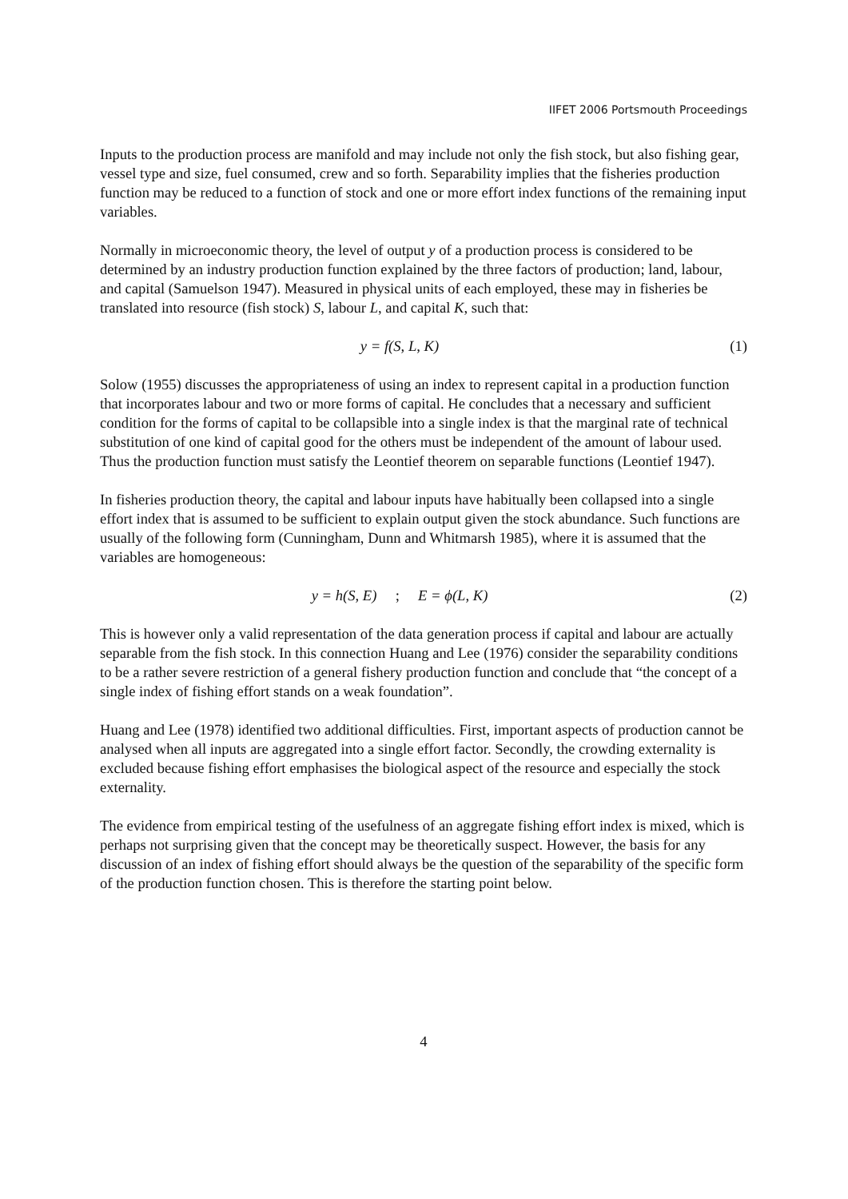IIFET 2006 Portsmouth Proceedings
Inputs to the production process are manifold and may include not only the fish stock, but also fishing gear, vessel type and size, fuel consumed, crew and so forth. Separability implies that the fisheries production function may be reduced to a function of stock and one or more effort index functions of the remaining input variables.
Normally in microeconomic theory, the level of output y of a production process is considered to be determined by an industry production function explained by the three factors of production; land, labour, and capital (Samuelson 1947). Measured in physical units of each employed, these may in fisheries be translated into resource (fish stock) S, labour L, and capital K, such that:
y = f(S, L, K) (1)
Solow (1955) discusses the appropriateness of using an index to represent capital in a production function that incorporates labour and two or more forms of capital. He concludes that a necessary and sufficient condition for the forms of capital to be collapsible into a single index is that the marginal rate of technical substitution of one kind of capital good for the others must be independent of the amount of labour used. Thus the production function must satisfy the Leontief theorem on separable functions (Leontief 1947).
In fisheries production theory, the capital and labour inputs have habitually been collapsed into a single effort index that is assumed to be sufficient to explain output given the stock abundance. Such functions are usually of the following form (Cunningham, Dunn and Whitmarsh 1985), where it is assumed that the variables are homogeneous:
y = h(S, E) ; E = ϕ(L, K) (2)
This is however only a valid representation of the data generation process if capital and labour are actually separable from the fish stock. In this connection Huang and Lee (1976) consider the separability conditions to be a rather severe restriction of a general fishery production function and conclude that “the concept of a single index of fishing effort stands on a weak foundation”.
Huang and Lee (1978) identified two additional difficulties. First, important aspects of production cannot be analysed when all inputs are aggregated into a single effort factor. Secondly, the crowding externality is excluded because fishing effort emphasises the biological aspect of the resource and especially the stock externality.
The evidence from empirical testing of the usefulness of an aggregate fishing effort index is mixed, which is perhaps not surprising given that the concept may be theoretically suspect. However, the basis for any discussion of an index of fishing effort should always be the question of the separability of the specific form of the production function chosen. This is therefore the starting point below.
4